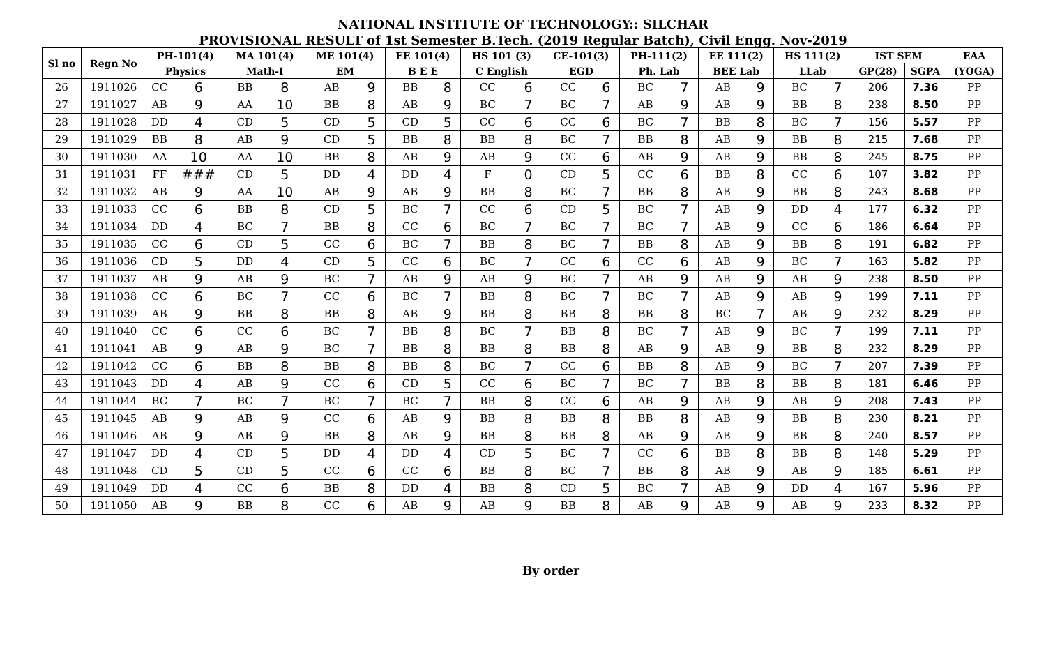NATIONAL INSTITUTE OF TECHNOLOGY:: SILCHAR
PROVISIONAL RESULT of 1st Semester B.Tech. (2019 Regular Batch), Civil Engg. Nov-2019
| Sl no | Regn No | PH-101(4) | | MA 101(4) | | ME 101(4) | | EE 101(4) | | HS 101 (3) | | CE-101(3) | | PH-111(2) | | EE 111(2) | | HS 111(2) | | IST SEM | | EAA |
| --- | --- | --- | --- | --- | --- | --- | --- | --- | --- | --- | --- | --- | --- | --- | --- | --- | --- | --- | --- | --- | --- | --- |
| | | Physics | | Math-I | | EM | | B E E | | C English | | EGD | | Ph. Lab | | BEE Lab | | LLab | | GP(28) | SGPA | (YOGA) |
| 26 | 1911026 | CC | 6 | BB | 8 | AB | 9 | BB | 8 | CC | 6 | CC | 6 | BC | 7 | AB | 9 | BC | 7 | 206 | 7.36 | PP |
| 27 | 1911027 | AB | 9 | AA | 10 | BB | 8 | AB | 9 | BC | 7 | BC | 7 | AB | 9 | AB | 9 | BB | 8 | 238 | 8.50 | PP |
| 28 | 1911028 | DD | 4 | CD | 5 | CD | 5 | CD | 5 | CC | 6 | CC | 6 | BC | 7 | BB | 8 | BC | 7 | 156 | 5.57 | PP |
| 29 | 1911029 | BB | 8 | AB | 9 | CD | 5 | BB | 8 | BB | 8 | BC | 7 | BB | 8 | AB | 9 | BB | 8 | 215 | 7.68 | PP |
| 30 | 1911030 | AA | 10 | AA | 10 | BB | 8 | AB | 9 | AB | 9 | CC | 6 | AB | 9 | AB | 9 | BB | 8 | 245 | 8.75 | PP |
| 31 | 1911031 | FF | ### | CD | 5 | DD | 4 | DD | 4 | F | 0 | CD | 5 | CC | 6 | BB | 8 | CC | 6 | 107 | 3.82 | PP |
| 32 | 1911032 | AB | 9 | AA | 10 | AB | 9 | AB | 9 | BB | 8 | BC | 7 | BB | 8 | AB | 9 | BB | 8 | 243 | 8.68 | PP |
| 33 | 1911033 | CC | 6 | BB | 8 | CD | 5 | BC | 7 | CC | 6 | CD | 5 | BC | 7 | AB | 9 | DD | 4 | 177 | 6.32 | PP |
| 34 | 1911034 | DD | 4 | BC | 7 | BB | 8 | CC | 6 | BC | 7 | BC | 7 | BC | 7 | AB | 9 | CC | 6 | 186 | 6.64 | PP |
| 35 | 1911035 | CC | 6 | CD | 5 | CC | 6 | BC | 7 | BB | 8 | BC | 7 | BB | 8 | AB | 9 | BB | 8 | 191 | 6.82 | PP |
| 36 | 1911036 | CD | 5 | DD | 4 | CD | 5 | CC | 6 | BC | 7 | CC | 6 | CC | 6 | AB | 9 | BC | 7 | 163 | 5.82 | PP |
| 37 | 1911037 | AB | 9 | AB | 9 | BC | 7 | AB | 9 | AB | 9 | BC | 7 | AB | 9 | AB | 9 | AB | 9 | 238 | 8.50 | PP |
| 38 | 1911038 | CC | 6 | BC | 7 | CC | 6 | BC | 7 | BB | 8 | BC | 7 | BC | 7 | AB | 9 | AB | 9 | 199 | 7.11 | PP |
| 39 | 1911039 | AB | 9 | BB | 8 | BB | 8 | AB | 9 | BB | 8 | BB | 8 | BB | 8 | BC | 7 | AB | 9 | 232 | 8.29 | PP |
| 40 | 1911040 | CC | 6 | CC | 6 | BC | 7 | BB | 8 | BC | 7 | BB | 8 | BC | 7 | AB | 9 | BC | 7 | 199 | 7.11 | PP |
| 41 | 1911041 | AB | 9 | AB | 9 | BC | 7 | BB | 8 | BB | 8 | BB | 8 | AB | 9 | AB | 9 | BB | 8 | 232 | 8.29 | PP |
| 42 | 1911042 | CC | 6 | BB | 8 | BB | 8 | BB | 8 | BC | 7 | CC | 6 | BB | 8 | AB | 9 | BC | 7 | 207 | 7.39 | PP |
| 43 | 1911043 | DD | 4 | AB | 9 | CC | 6 | CD | 5 | CC | 6 | BC | 7 | BC | 7 | BB | 8 | BB | 8 | 181 | 6.46 | PP |
| 44 | 1911044 | BC | 7 | BC | 7 | BC | 7 | BC | 7 | BB | 8 | CC | 6 | AB | 9 | AB | 9 | AB | 9 | 208 | 7.43 | PP |
| 45 | 1911045 | AB | 9 | AB | 9 | CC | 6 | AB | 9 | BB | 8 | BB | 8 | BB | 8 | AB | 9 | BB | 8 | 230 | 8.21 | PP |
| 46 | 1911046 | AB | 9 | AB | 9 | BB | 8 | AB | 9 | BB | 8 | BB | 8 | AB | 9 | AB | 9 | BB | 8 | 240 | 8.57 | PP |
| 47 | 1911047 | DD | 4 | CD | 5 | DD | 4 | DD | 4 | CD | 5 | BC | 7 | CC | 6 | BB | 8 | BB | 8 | 148 | 5.29 | PP |
| 48 | 1911048 | CD | 5 | CD | 5 | CC | 6 | CC | 6 | BB | 8 | BC | 7 | BB | 8 | AB | 9 | AB | 9 | 185 | 6.61 | PP |
| 49 | 1911049 | DD | 4 | CC | 6 | BB | 8 | DD | 4 | BB | 8 | CD | 5 | BC | 7 | AB | 9 | DD | 4 | 167 | 5.96 | PP |
| 50 | 1911050 | AB | 9 | BB | 8 | CC | 6 | AB | 9 | AB | 9 | BB | 8 | AB | 9 | AB | 9 | AB | 9 | 233 | 8.32 | PP |
By order